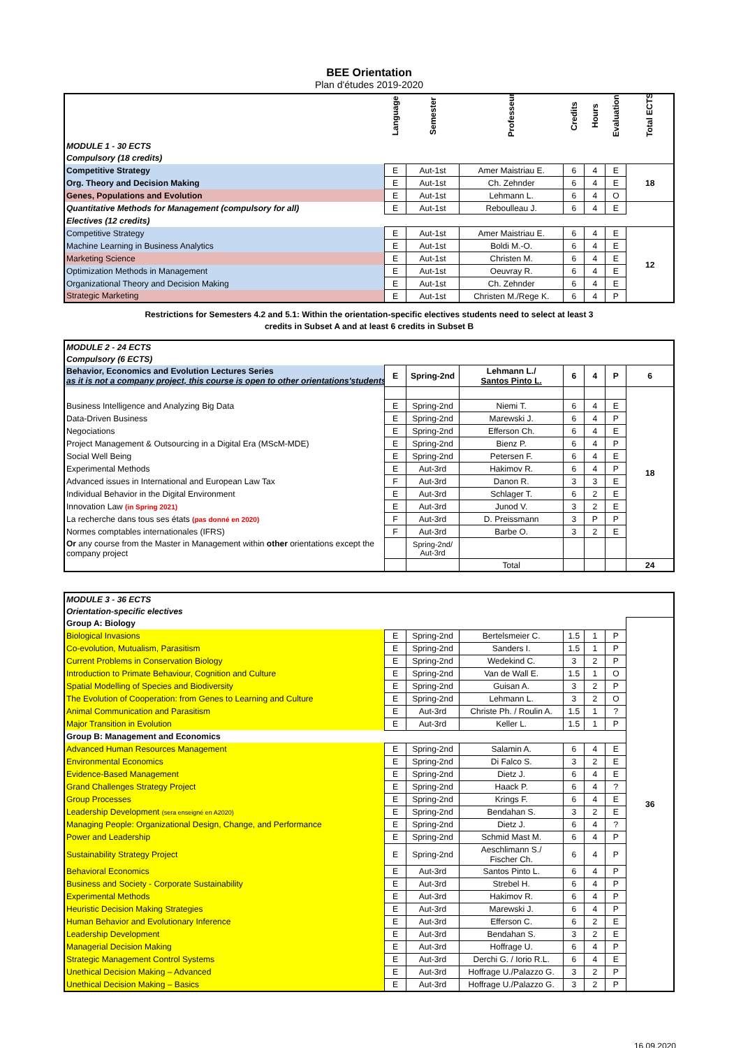BEE Orientation
Plan d'études 2019-2020
| | Language | Semester | Professeur | Credits | Hours | Evaluation | Total ECTS |
| --- | --- | --- | --- | --- | --- | --- | --- |
| MODULE 1 - 30 ECTS | | | | | | | |
| Compulsory (18 credits) | | | | | | | |
| Competitive Strategy | E | Aut-1st | Amer Maistriau E. | 6 | 4 | E | 18 |
| Org. Theory and Decision Making | E | Aut-1st | Ch. Zehnder | 6 | 4 | E | |
| Genes, Populations and Evolution | E | Aut-1st | Lehmann L. | 6 | 4 | O | |
| Quantitative Methods for Management (compulsory for all) | E | Aut-1st | Reboulleau J. | 6 | 4 | E | |
| Electives (12 credits) | | | | | | | |
| Competitive Strategy | E | Aut-1st | Amer Maistriau E. | 6 | 4 | E | 12 |
| Machine Learning in Business Analytics | E | Aut-1st | Boldi M.-O. | 6 | 4 | E | |
| Marketing Science | E | Aut-1st | Christen M. | 6 | 4 | E | |
| Optimization Methods in Management | E | Aut-1st | Oeuvray R. | 6 | 4 | E | |
| Organizational Theory and Decision Making | E | Aut-1st | Ch. Zehnder | 6 | 4 | E | |
| Strategic Marketing | E | Aut-1st | Christen M./Rege K. | 6 | 4 | P | |
Restrictions for Semesters 4.2 and 5.1: Within the orientation-specific electives students need to select at least 3
credits in Subset A and at least 6 credits in Subset B
| MODULE 2 - 24 ECTS | | | | | | | |
| Compulsory (6 ECTS) | | | | | | | |
| Behavior, Economics and Evolution Lectures Series as it is not a company project, this course is open to other orientations'students | E | Spring-2nd | Lehmann L./ Santos Pinto L. | 6 | 4 | P | 6 |
| | | | | | | | 18 |
| Business Intelligence and Analyzing Big Data | E | Spring-2nd | Niemi T. | 6 | 4 | E | |
| Data-Driven Business | E | Spring-2nd | Marewski J. | 6 | 4 | P | |
| Negociations | E | Spring-2nd | Efferson Ch. | 6 | 4 | E | |
| Project Management & Outsourcing in a Digital Era (MScM-MDE) | E | Spring-2nd | Bienz P. | 6 | 4 | P | |
| Social Well Being | E | Spring-2nd | Petersen F. | 6 | 4 | E | |
| Experimental Methods | E | Aut-3rd | Hakimov R. | 6 | 4 | P | |
| Advanced issues in International and European Law Tax | F | Aut-3rd | Danon R. | 3 | 3 | E | |
| Individual Behavior in the Digital Environment | E | Aut-3rd | Schlager T. | 6 | 2 | E | |
| Innovation Law (in Spring 2021) | E | Aut-3rd | Junod V. | 3 | 2 | E | |
| La recherche dans tous ses états (pas donné en 2020) | F | Aut-3rd | D. Preissmann | 3 | P | P | |
| Normes comptables internationales (IFRS) | F | Aut-3rd | Barbe O. | 3 | 2 | E | |
| Or any course from the Master in Management within other orientations except the company project | | Spring-2nd/ Aut-3rd | | | | | |
| | | | Total | | | | 24 |
| MODULE 3 - 36 ECTS | | | | | | | |
| Orientation-specific electives | | | | | | | |
| Group A: Biology | | | | | | | 36 |
| Biological Invasions | E | Spring-2nd | Bertelsmeier C. | 1.5 | 1 | P | |
| Co-evolution, Mutualism, Parasitism | E | Spring-2nd | Sanders I. | 1.5 | 1 | P | |
| Current Problems in Conservation Biology | E | Spring-2nd | Wedekind C. | 3 | 2 | P | |
| Introduction to Primate Behaviour, Cognition and Culture | E | Spring-2nd | Van de Wall E. | 1.5 | 1 | O | |
| Spatial Modelling of Species and Biodiversity | E | Spring-2nd | Guisan A. | 3 | 2 | P | |
| The Evolution of Cooperation: from Genes to Learning and Culture | E | Spring-2nd | Lehmann L. | 3 | 2 | O | |
| Animal Communication and Parasitism | E | Aut-3rd | Christe Ph. / Roulin A. | 1.5 | 1 | ? | |
| Major Transition in Evolution | E | Aut-3rd | Keller L. | 1.5 | 1 | P | |
| Group B: Management and Economics | | | | | | | |
| Advanced Human Resources Management | E | Spring-2nd | Salamin A. | 6 | 4 | E | |
| Environmental Economics | E | Spring-2nd | Di Falco S. | 3 | 2 | E | |
| Evidence-Based Management | E | Spring-2nd | Dietz J. | 6 | 4 | E | |
| Grand Challenges Strategy Project | E | Spring-2nd | Haack P. | 6 | 4 | ? | |
| Group Processes | E | Spring-2nd | Krings F. | 6 | 4 | E | |
| Leadership Development (sera enseigné en A2020) | E | Spring-2nd | Bendahan S. | 3 | 2 | E | |
| Managing People: Organizational Design, Change, and Performance | E | Spring-2nd | Dietz J. | 6 | 4 | ? | |
| Power and Leadership | E | Spring-2nd | Schmid Mast M. | 6 | 4 | P | |
| Sustainability Strategy Project | E | Spring-2nd | Aeschlimann S./ Fischer Ch. | 6 | 4 | P | |
| Behavioral Economics | E | Aut-3rd | Santos Pinto L. | 6 | 4 | P | |
| Business and Society - Corporate Sustainability | E | Aut-3rd | Strebel H. | 6 | 4 | P | |
| Experimental Methods | E | Aut-3rd | Hakimov R. | 6 | 4 | P | |
| Heuristic Decision Making Strategies | E | Aut-3rd | Marewski J. | 6 | 4 | P | |
| Human Behavior and Evolutionary Inference | E | Aut-3rd | Efferson C. | 6 | 2 | E | |
| Leadership Development | E | Aut-3rd | Bendahan S. | 3 | 2 | E | |
| Managerial Decision Making | E | Aut-3rd | Hoffrage U. | 6 | 4 | P | |
| Strategic Management Control Systems | E | Aut-3rd | Derchi G. / Iorio R.L. | 6 | 4 | E | |
| Unethical Decision Making – Advanced | E | Aut-3rd | Hoffrage U./Palazzo G. | 3 | 2 | P | |
| Unethical Decision Making – Basics | E | Aut-3rd | Hoffrage U./Palazzo G. | 3 | 2 | P | |
16.09.2020